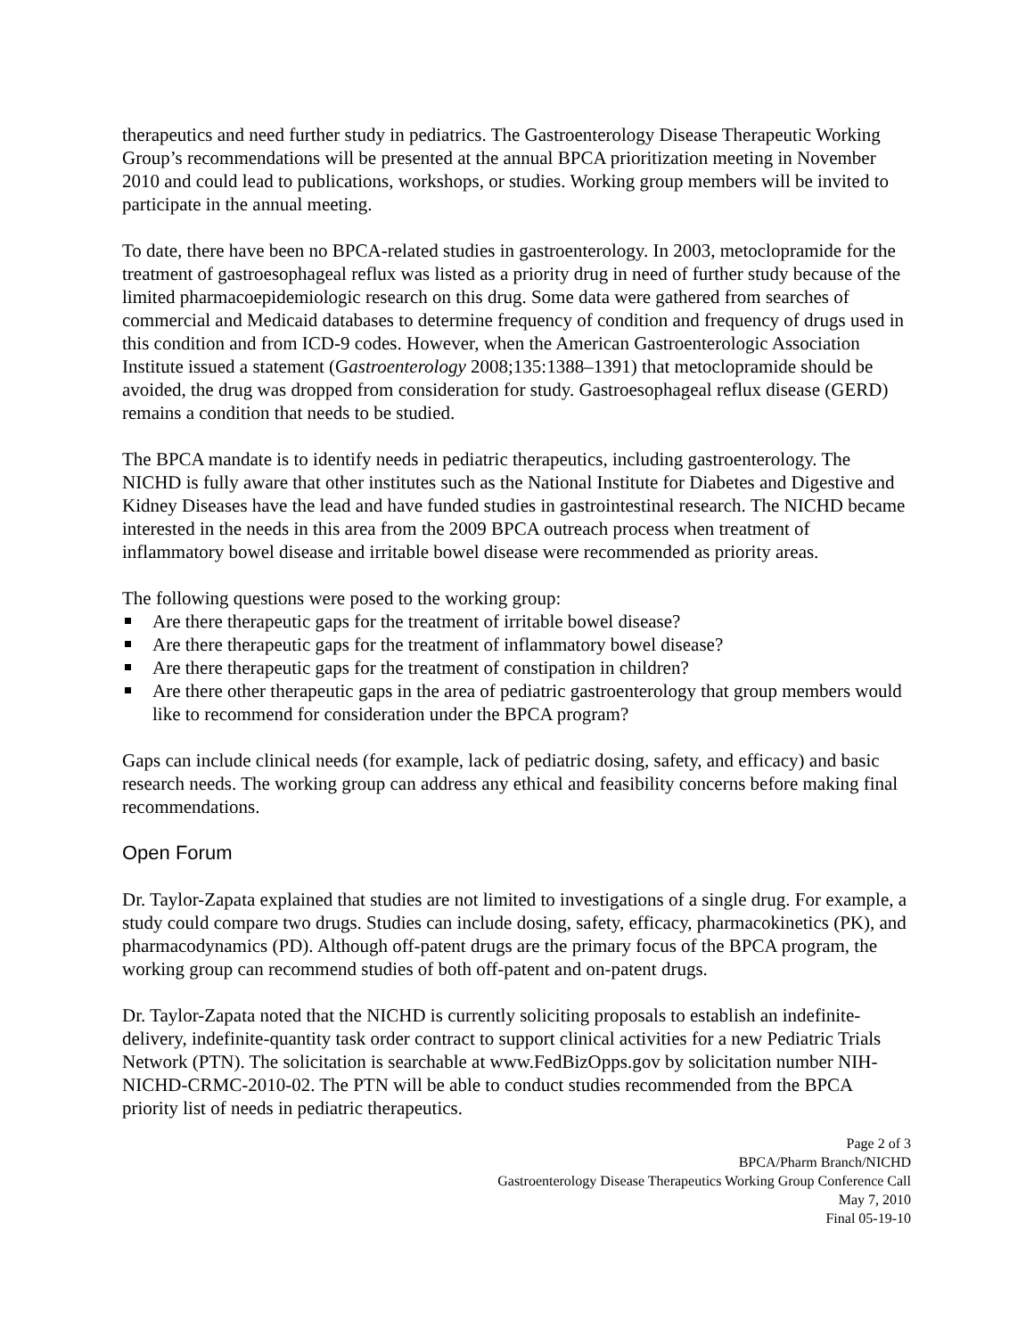therapeutics and need further study in pediatrics. The Gastroenterology Disease Therapeutic Working Group’s recommendations will be presented at the annual BPCA prioritization meeting in November 2010 and could lead to publications, workshops, or studies. Working group members will be invited to participate in the annual meeting.
To date, there have been no BPCA-related studies in gastroenterology. In 2003, metoclopramide for the treatment of gastroesophageal reflux was listed as a priority drug in need of further study because of the limited pharmacoepidemiologic research on this drug. Some data were gathered from searches of commercial and Medicaid databases to determine frequency of condition and frequency of drugs used in this condition and from ICD-9 codes. However, when the American Gastroenterologic Association Institute issued a statement (Gastroenterology 2008;135:1388–1391) that metoclopramide should be avoided, the drug was dropped from consideration for study. Gastroesophageal reflux disease (GERD) remains a condition that needs to be studied.
The BPCA mandate is to identify needs in pediatric therapeutics, including gastroenterology. The NICHD is fully aware that other institutes such as the National Institute for Diabetes and Digestive and Kidney Diseases have the lead and have funded studies in gastrointestinal research. The NICHD became interested in the needs in this area from the 2009 BPCA outreach process when treatment of inflammatory bowel disease and irritable bowel disease were recommended as priority areas.
The following questions were posed to the working group:
Are there therapeutic gaps for the treatment of irritable bowel disease?
Are there therapeutic gaps for the treatment of inflammatory bowel disease?
Are there therapeutic gaps for the treatment of constipation in children?
Are there other therapeutic gaps in the area of pediatric gastroenterology that group members would like to recommend for consideration under the BPCA program?
Gaps can include clinical needs (for example, lack of pediatric dosing, safety, and efficacy) and basic research needs. The working group can address any ethical and feasibility concerns before making final recommendations.
Open Forum
Dr. Taylor-Zapata explained that studies are not limited to investigations of a single drug. For example, a study could compare two drugs. Studies can include dosing, safety, efficacy, pharmacokinetics (PK), and pharmacodynamics (PD). Although off-patent drugs are the primary focus of the BPCA program, the working group can recommend studies of both off-patent and on-patent drugs.
Dr. Taylor-Zapata noted that the NICHD is currently soliciting proposals to establish an indefinite-delivery, indefinite-quantity task order contract to support clinical activities for a new Pediatric Trials Network (PTN). The solicitation is searchable at www.FedBizOpps.gov by solicitation number NIH-NICHD-CRMC-2010-02. The PTN will be able to conduct studies recommended from the BPCA priority list of needs in pediatric therapeutics.
Page 2 of 3
BPCA/Pharm Branch/NICHD
Gastroenterology Disease Therapeutics Working Group Conference Call
May 7, 2010
Final 05-19-10